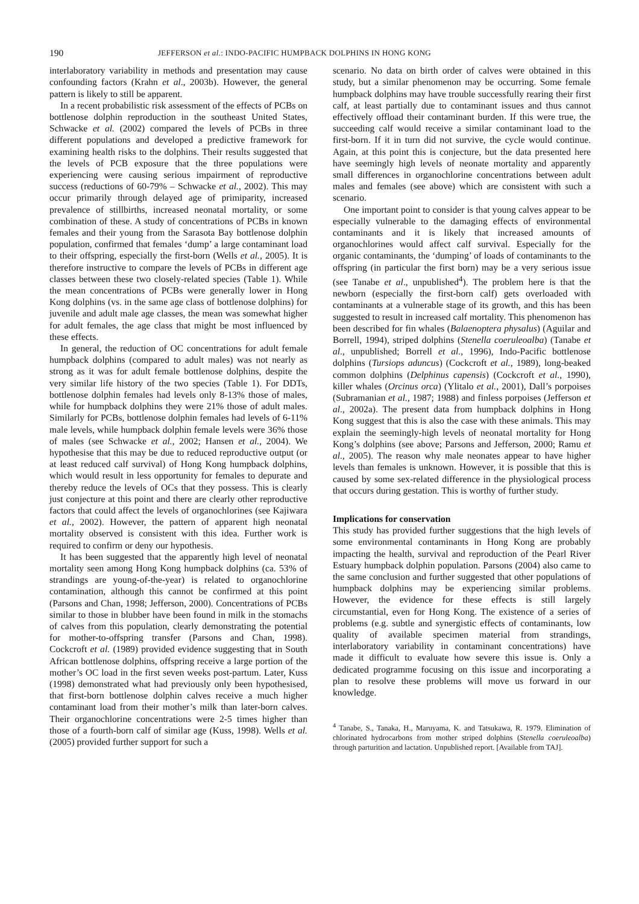190 JEFFERSON et al.: INDO-PACIFIC HUMPBACK DOLPHINS IN HONG KONG
interlaboratory variability in methods and presentation may cause confounding factors (Krahn et al., 2003b). However, the general pattern is likely to still be apparent.
In a recent probabilistic risk assessment of the effects of PCBs on bottlenose dolphin reproduction in the southeast United States, Schwacke et al. (2002) compared the levels of PCBs in three different populations and developed a predictive framework for examining health risks to the dolphins. Their results suggested that the levels of PCB exposure that the three populations were experiencing were causing serious impairment of reproductive success (reductions of 60-79% – Schwacke et al., 2002). This may occur primarily through delayed age of primiparity, increased prevalence of stillbirths, increased neonatal mortality, or some combination of these. A study of concentrations of PCBs in known females and their young from the Sarasota Bay bottlenose dolphin population, confirmed that females ‘dump’ a large contaminant load to their offspring, especially the first-born (Wells et al., 2005). It is therefore instructive to compare the levels of PCBs in different age classes between these two closely-related species (Table 1). While the mean concentrations of PCBs were generally lower in Hong Kong dolphins (vs. in the same age class of bottlenose dolphins) for juvenile and adult male age classes, the mean was somewhat higher for adult females, the age class that might be most influenced by these effects.
In general, the reduction of OC concentrations for adult female humpback dolphins (compared to adult males) was not nearly as strong as it was for adult female bottlenose dolphins, despite the very similar life history of the two species (Table 1). For DDTs, bottlenose dolphin females had levels only 8-13% those of males, while for humpback dolphins they were 21% those of adult males. Similarly for PCBs, bottlenose dolphin females had levels of 6-11% male levels, while humpback dolphin female levels were 36% those of males (see Schwacke et al., 2002; Hansen et al., 2004). We hypothesise that this may be due to reduced reproductive output (or at least reduced calf survival) of Hong Kong humpback dolphins, which would result in less opportunity for females to depurate and thereby reduce the levels of OCs that they possess. This is clearly just conjecture at this point and there are clearly other reproductive factors that could affect the levels of organochlorines (see Kajiwara et al., 2002). However, the pattern of apparent high neonatal mortality observed is consistent with this idea. Further work is required to confirm or deny our hypothesis.
It has been suggested that the apparently high level of neonatal mortality seen among Hong Kong humpback dolphins (ca. 53% of strandings are young-of-the-year) is related to organochlorine contamination, although this cannot be confirmed at this point (Parsons and Chan, 1998; Jefferson, 2000). Concentrations of PCBs similar to those in blubber have been found in milk in the stomachs of calves from this population, clearly demonstrating the potential for mother-to-offspring transfer (Parsons and Chan, 1998). Cockcroft et al. (1989) provided evidence suggesting that in South African bottlenose dolphins, offspring receive a large portion of the mother’s OC load in the first seven weeks post-partum. Later, Kuss (1998) demonstrated what had previously only been hypothesised, that first-born bottlenose dolphin calves receive a much higher contaminant load from their mother’s milk than later-born calves. Their organochlorine concentrations were 2-5 times higher than those of a fourth-born calf of similar age (Kuss, 1998). Wells et al. (2005) provided further support for such a
scenario. No data on birth order of calves were obtained in this study, but a similar phenomenon may be occurring. Some female humpback dolphins may have trouble successfully rearing their first calf, at least partially due to contaminant issues and thus cannot effectively offload their contaminant burden. If this were true, the succeeding calf would receive a similar contaminant load to the first-born. If it in turn did not survive, the cycle would continue. Again, at this point this is conjecture, but the data presented here have seemingly high levels of neonate mortality and apparently small differences in organochlorine concentrations between adult males and females (see above) which are consistent with such a scenario.
One important point to consider is that young calves appear to be especially vulnerable to the damaging effects of environmental contaminants and it is likely that increased amounts of organochlorines would affect calf survival. Especially for the organic contaminants, the ‘dumping’ of loads of contaminants to the offspring (in particular the first born) may be a very serious issue (see Tanabe et al., unpublished<sup>4</sup>). The problem here is that the newborn (especially the first-born calf) gets overloaded with contaminants at a vulnerable stage of its growth, and this has been suggested to result in increased calf mortality. This phenomenon has been described for fin whales (Balaenoptera physalus) (Aguilar and Borrell, 1994), striped dolphins (Stenella coeruleoalba) (Tanabe et al., unpublished; Borrell et al., 1996), Indo-Pacific bottlenose dolphins (Tursiops aduncus) (Cockcroft et al., 1989), long-beaked common dolphins (Delphinus capensis) (Cockcroft et al., 1990), killer whales (Orcinus orca) (Ylitalo et al., 2001), Dall’s porpoises (Subramanian et al., 1987; 1988) and finless porpoises (Jefferson et al., 2002a). The present data from humpback dolphins in Hong Kong suggest that this is also the case with these animals. This may explain the seemingly-high levels of neonatal mortality for Hong Kong’s dolphins (see above; Parsons and Jefferson, 2000; Ramu et al., 2005). The reason why male neonates appear to have higher levels than females is unknown. However, it is possible that this is caused by some sex-related difference in the physiological process that occurs during gestation. This is worthy of further study.
Implications for conservation
This study has provided further suggestions that the high levels of some environmental contaminants in Hong Kong are probably impacting the health, survival and reproduction of the Pearl River Estuary humpback dolphin population. Parsons (2004) also came to the same conclusion and further suggested that other populations of humpback dolphins may be experiencing similar problems. However, the evidence for these effects is still largely circumstantial, even for Hong Kong. The existence of a series of problems (e.g. subtle and synergistic effects of contaminants, low quality of available specimen material from strandings, interlaboratory variability in contaminant concentrations) have made it difficult to evaluate how severe this issue is. Only a dedicated programme focusing on this issue and incorporating a plan to resolve these problems will move us forward in our knowledge.
<sup>4</sup> Tanabe, S., Tanaka, H., Maruyama, K. and Tatsukawa, R. 1979. Elimination of chlorinated hydrocarbons from mother striped dolphins (Stenella coeruleoalba) through parturition and lactation. Unpublished report. [Available from TAJ].